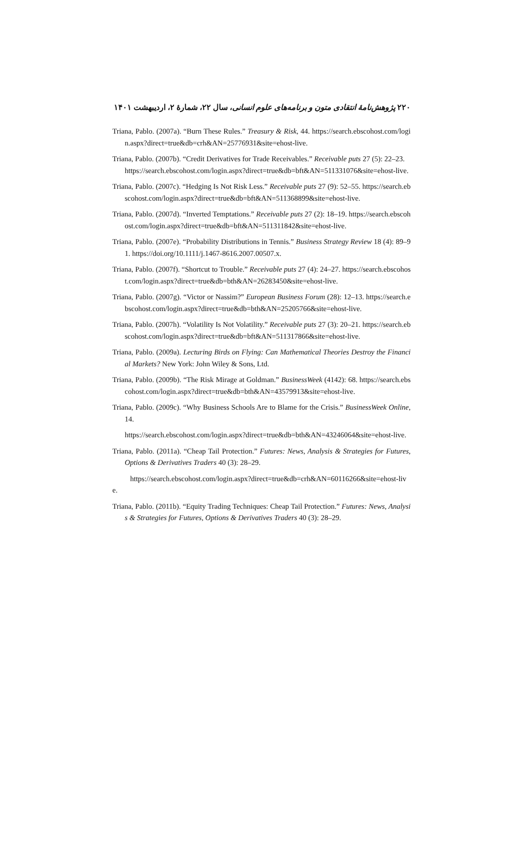۲۲۰ پژوهش‌نامهٔ انتقادی متون و برنامه‌های علوم انسانی، سال ۲۲، شمارهٔ ۲، اردیبهشت ۱۴۰۱
Triana, Pablo. (2007a). “Burn These Rules.” Treasury & Risk, 44. https://search.ebscohost.com/login.aspx?direct=true&db=crh&AN=25776931&site=ehost-live.
Triana, Pablo. (2007b). “Credit Derivatives for Trade Receivables.” Receivable puts 27 (5): 22–23.
https://search.ebscohost.com/login.aspx?direct=true&db=bft&AN=511331076&site=ehost-live.
Triana, Pablo. (2007c). “Hedging Is Not Risk Less.” Receivable puts 27 (9): 52–55. https://search.ebscohost.com/login.aspx?direct=true&db=bft&AN=511368899&site=ehost-live.
Triana, Pablo. (2007d). “Inverted Temptations.” Receivable puts 27 (2): 18–19. https://search.ebscohost.com/login.aspx?direct=true&db=bft&AN=511311842&site=ehost-live.
Triana, Pablo. (2007e). “Probability Distributions in Tennis.” Business Strategy Review 18 (4): 89–91. https://doi.org/10.1111/j.1467-8616.2007.00507.x.
Triana, Pablo. (2007f). “Shortcut to Trouble.” Receivable puts 27 (4): 24–27. https://search.ebscohost.com/login.aspx?direct=true&db=bth&AN=26283450&site=ehost-live.
Triana, Pablo. (2007g). “Victor or Nassim?” European Business Forum (28): 12–13. https://search.ebscohost.com/login.aspx?direct=true&db=bth&AN=25205766&site=ehost-live.
Triana, Pablo. (2007h). “Volatility Is Not Volatility.” Receivable puts 27 (3): 20–21. https://search.ebscohost.com/login.aspx?direct=true&db=bft&AN=511317866&site=ehost-live.
Triana, Pablo. (2009a). Lecturing Birds on Flying: Can Mathematical Theories Destroy the Financial Markets? New York: John Wiley & Sons, Ltd.
Triana, Pablo. (2009b). “The Risk Mirage at Goldman.” BusinessWeek (4142): 68. https://search.ebscohost.com/login.aspx?direct=true&db=bth&AN=43579913&site=ehost-live.
Triana, Pablo. (2009c). “Why Business Schools Are to Blame for the Crisis.” BusinessWeek Online, 14.
https://search.ebscohost.com/login.aspx?direct=true&db=bth&AN=43246064&site=ehost-live.
Triana, Pablo. (2011a). “Cheap Tail Protection.” Futures: News, Analysis & Strategies for Futures, Options & Derivatives Traders 40 (3): 28–29.
https://search.ebscohost.com/login.aspx?direct=true&db=crh&AN=60116266&site=ehost-live.
Triana, Pablo. (2011b). “Equity Trading Techniques: Cheap Tail Protection.” Futures: News, Analysis & Strategies for Futures, Options & Derivatives Traders 40 (3): 28–29.